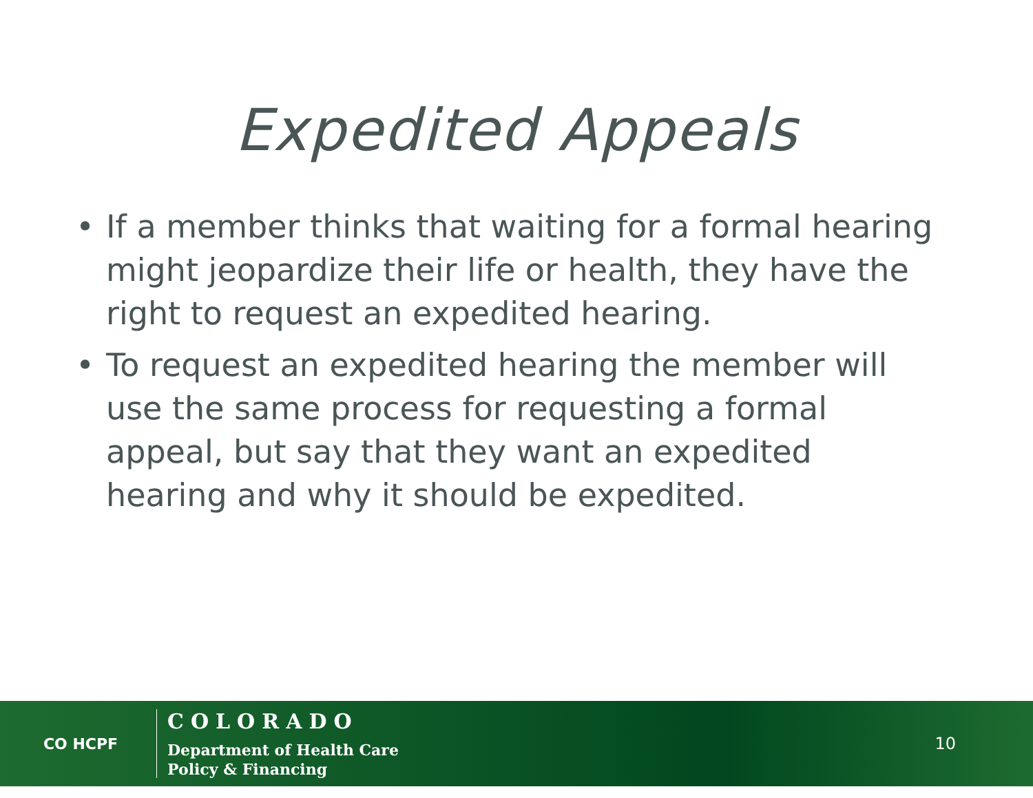Expedited Appeals
• If a member thinks that waiting for a formal hearing might jeopardize their life or health, they have the right to request an expedited hearing.
• To request an expedited hearing the member will use the same process for requesting a formal appeal, but say that they want an expedited hearing and why it should be expedited.
CO HCPF
COLORADO
Department of Health Care
Policy & Financing
10